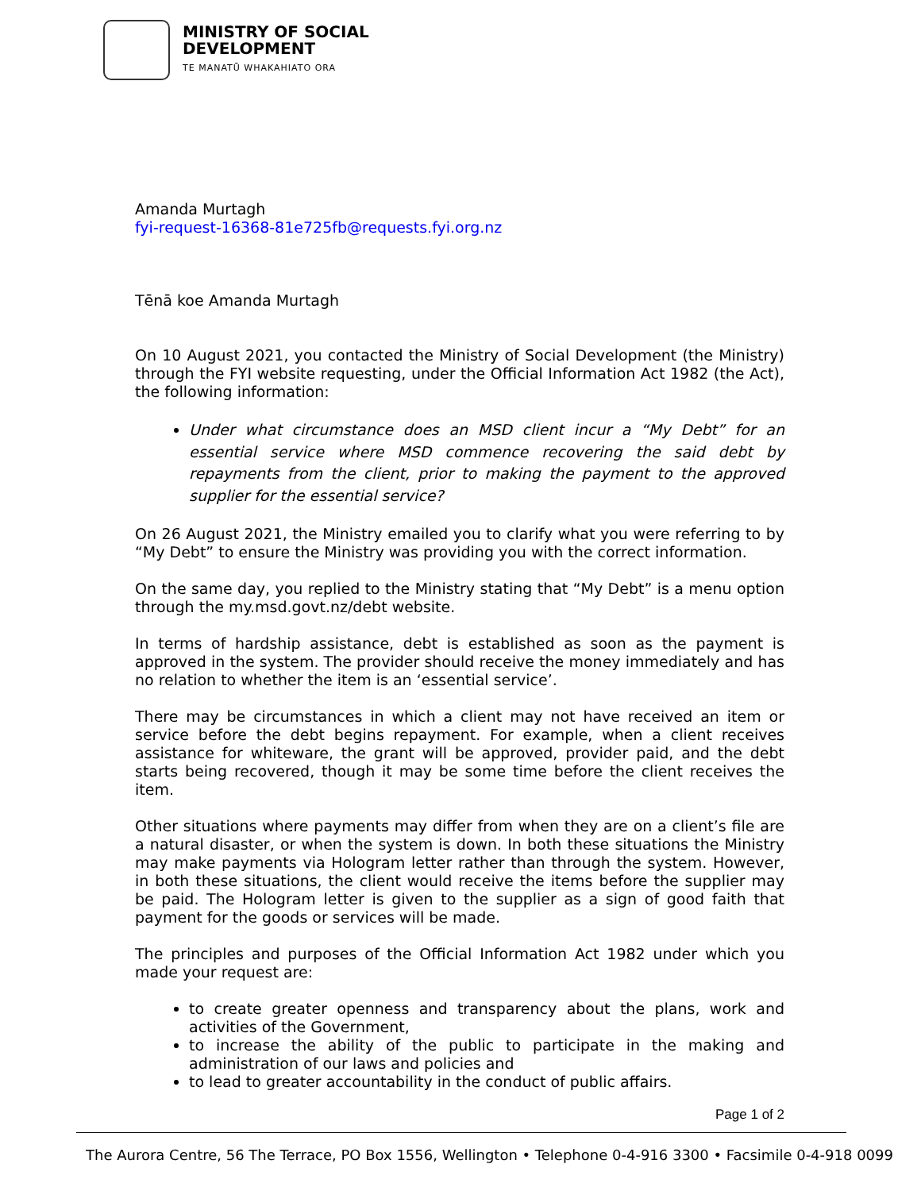MINISTRY OF SOCIAL
DEVELOPMENT
TE MANATŪ WHAKAHIATO ORA
Amanda Murtagh
fyi-request-16368-81e725fb@requests.fyi.org.nz
Tēnā koe Amanda Murtagh
On 10 August 2021, you contacted the Ministry of Social Development (the Ministry) through the FYI website requesting, under the Official Information Act 1982 (the Act), the following information:
Under what circumstance does an MSD client incur a “My Debt” for an essential service where MSD commence recovering the said debt by repayments from the client, prior to making the payment to the approved supplier for the essential service?
On 26 August 2021, the Ministry emailed you to clarify what you were referring to by “My Debt” to ensure the Ministry was providing you with the correct information.
On the same day, you replied to the Ministry stating that “My Debt” is a menu option through the my.msd.govt.nz/debt website.
In terms of hardship assistance, debt is established as soon as the payment is approved in the system. The provider should receive the money immediately and has no relation to whether the item is an ‘essential service’.
There may be circumstances in which a client may not have received an item or service before the debt begins repayment. For example, when a client receives assistance for whiteware, the grant will be approved, provider paid, and the debt starts being recovered, though it may be some time before the client receives the item.
Other situations where payments may differ from when they are on a client’s file are a natural disaster, or when the system is down. In both these situations the Ministry may make payments via Hologram letter rather than through the system. However, in both these situations, the client would receive the items before the supplier may be paid. The Hologram letter is given to the supplier as a sign of good faith that payment for the goods or services will be made.
The principles and purposes of the Official Information Act 1982 under which you made your request are:
to create greater openness and transparency about the plans, work and activities of the Government,
to increase the ability of the public to participate in the making and administration of our laws and policies and
to lead to greater accountability in the conduct of public affairs.
Page 1 of 2
The Aurora Centre, 56 The Terrace, PO Box 1556, Wellington • Telephone 0-4-916 3300 • Facsimile 0-4-918 0099